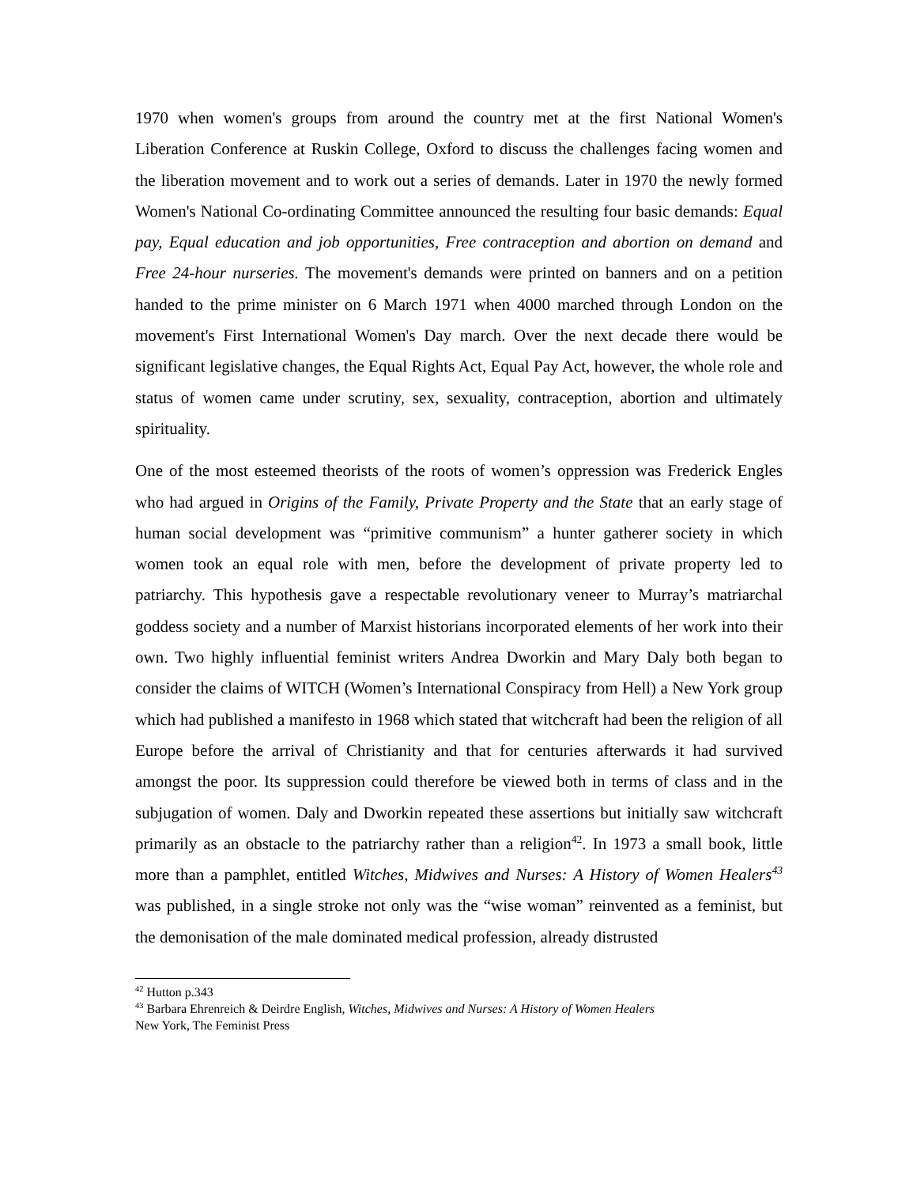1970 when women's groups from around the country met at the first National Women's Liberation Conference at Ruskin College, Oxford to discuss the challenges facing women and the liberation movement and to work out a series of demands. Later in 1970 the newly formed Women's National Co-ordinating Committee announced the resulting four basic demands: Equal pay, Equal education and job opportunities, Free contraception and abortion on demand and Free 24-hour nurseries. The movement's demands were printed on banners and on a petition handed to the prime minister on 6 March 1971 when 4000 marched through London on the movement's First International Women's Day march. Over the next decade there would be significant legislative changes, the Equal Rights Act, Equal Pay Act, however, the whole role and status of women came under scrutiny, sex, sexuality, contraception, abortion and ultimately spirituality.
One of the most esteemed theorists of the roots of women’s oppression was Frederick Engles who had argued in Origins of the Family, Private Property and the State that an early stage of human social development was “primitive communism” a hunter gatherer society in which women took an equal role with men, before the development of private property led to patriarchy. This hypothesis gave a respectable revolutionary veneer to Murray’s matriarchal goddess society and a number of Marxist historians incorporated elements of her work into their own. Two highly influential feminist writers Andrea Dworkin and Mary Daly both began to consider the claims of WITCH (Women’s International Conspiracy from Hell) a New York group which had published a manifesto in 1968 which stated that witchcraft had been the religion of all Europe before the arrival of Christianity and that for centuries afterwards it had survived amongst the poor. Its suppression could therefore be viewed both in terms of class and in the subjugation of women. Daly and Dworkin repeated these assertions but initially saw witchcraft primarily as an obstacle to the patriarchy rather than a religion<sup>42</sup>. In 1973 a small book, little more than a pamphlet, entitled Witches, Midwives and Nurses: A History of Women Healers<sup>43</sup> was published, in a single stroke not only was the “wise woman” reinvented as a feminist, but the demonisation of the male dominated medical profession, already distrusted
<sup>42</sup> Hutton p.343
<sup>43</sup> Barbara Ehrenreich & Deirdre English, Witches, Midwives and Nurses: A History of Women Healers
New York, The Feminist Press